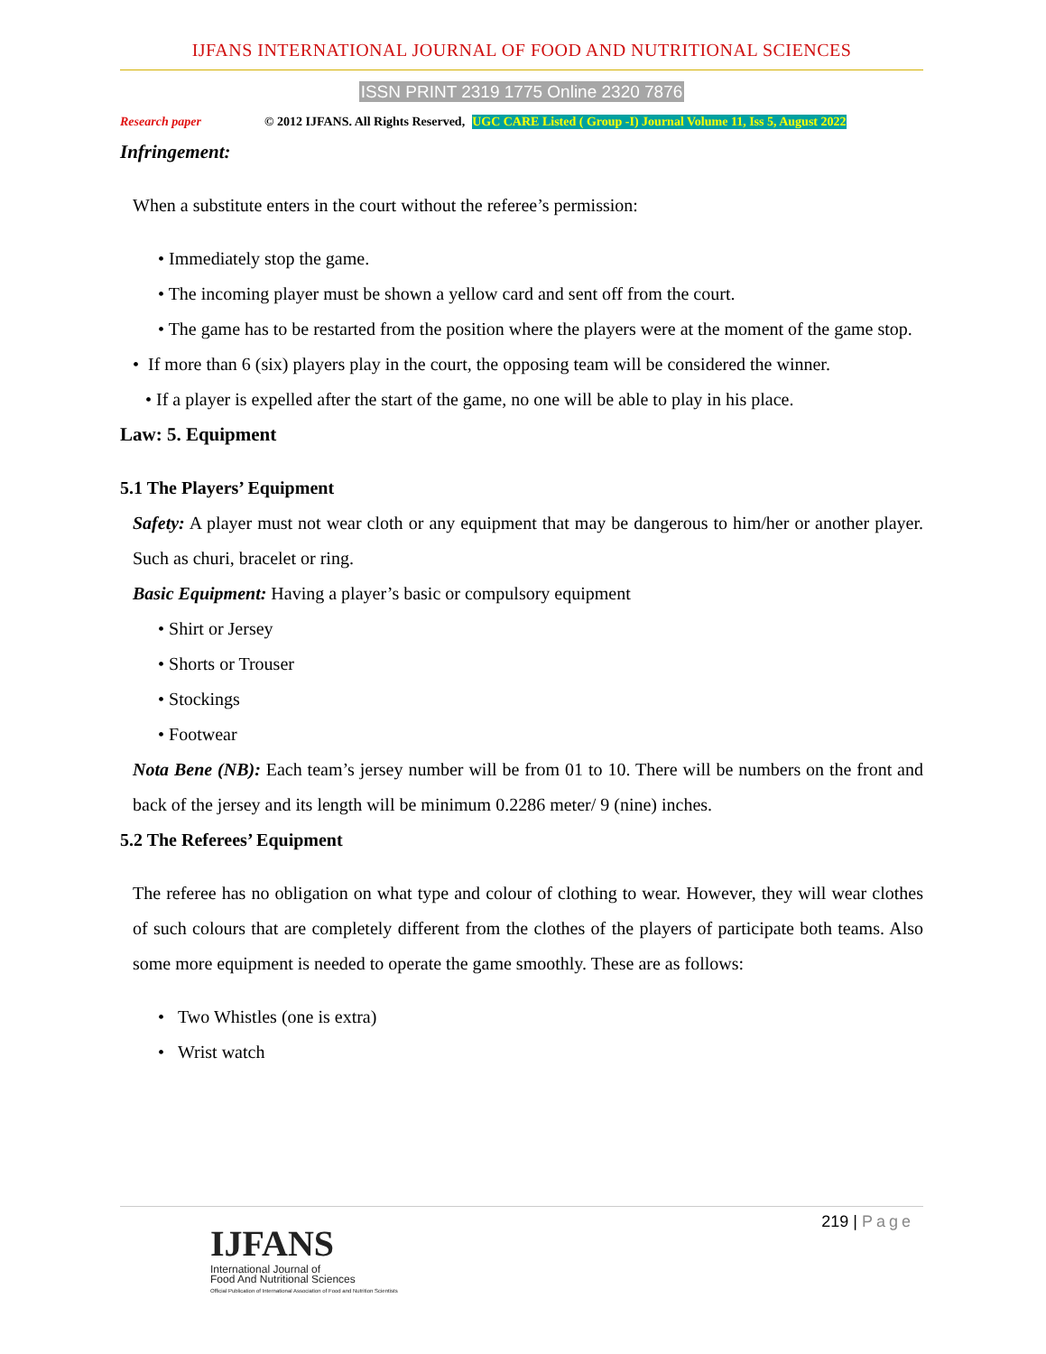IJFANS INTERNATIONAL JOURNAL OF FOOD AND NUTRITIONAL SCIENCES
ISSN PRINT 2319 1775 Online 2320 7876
Research paper © 2012 IJFANS. All Rights Reserved, UGC CARE Listed ( Group -I) Journal Volume 11, Iss 5, August 2022
Infringement:
When a substitute enters in the court without the referee’s permission:
• Immediately stop the game.
• The incoming player must be shown a yellow card and sent off from the court.
• The game has to be restarted from the position where the players were at the moment of the game stop.
• If more than 6 (six) players play in the court, the opposing team will be considered the winner.
• If a player is expelled after the start of the game, no one will be able to play in his place.
Law: 5. Equipment
5.1 The Players’ Equipment
Safety: A player must not wear cloth or any equipment that may be dangerous to him/her or another player. Such as churi, bracelet or ring.
Basic Equipment: Having a player’s basic or compulsory equipment
• Shirt or Jersey
• Shorts or Trouser
• Stockings
• Footwear
Nota Bene (NB): Each team’s jersey number will be from 01 to 10. There will be numbers on the front and back of the jersey and its length will be minimum 0.2286 meter/ 9 (nine) inches.
5.2 The Referees’ Equipment
The referee has no obligation on what type and colour of clothing to wear. However, they will wear clothes of such colours that are completely different from the clothes of the players of participate both teams. Also some more equipment is needed to operate the game smoothly. These are as follows:
• Two Whistles (one is extra)
• Wrist watch
219 | Page
IJFANS
International Journal of
Food And Nutritional Sciences
Official Publication of International Association of Food and Nutrition Scientists